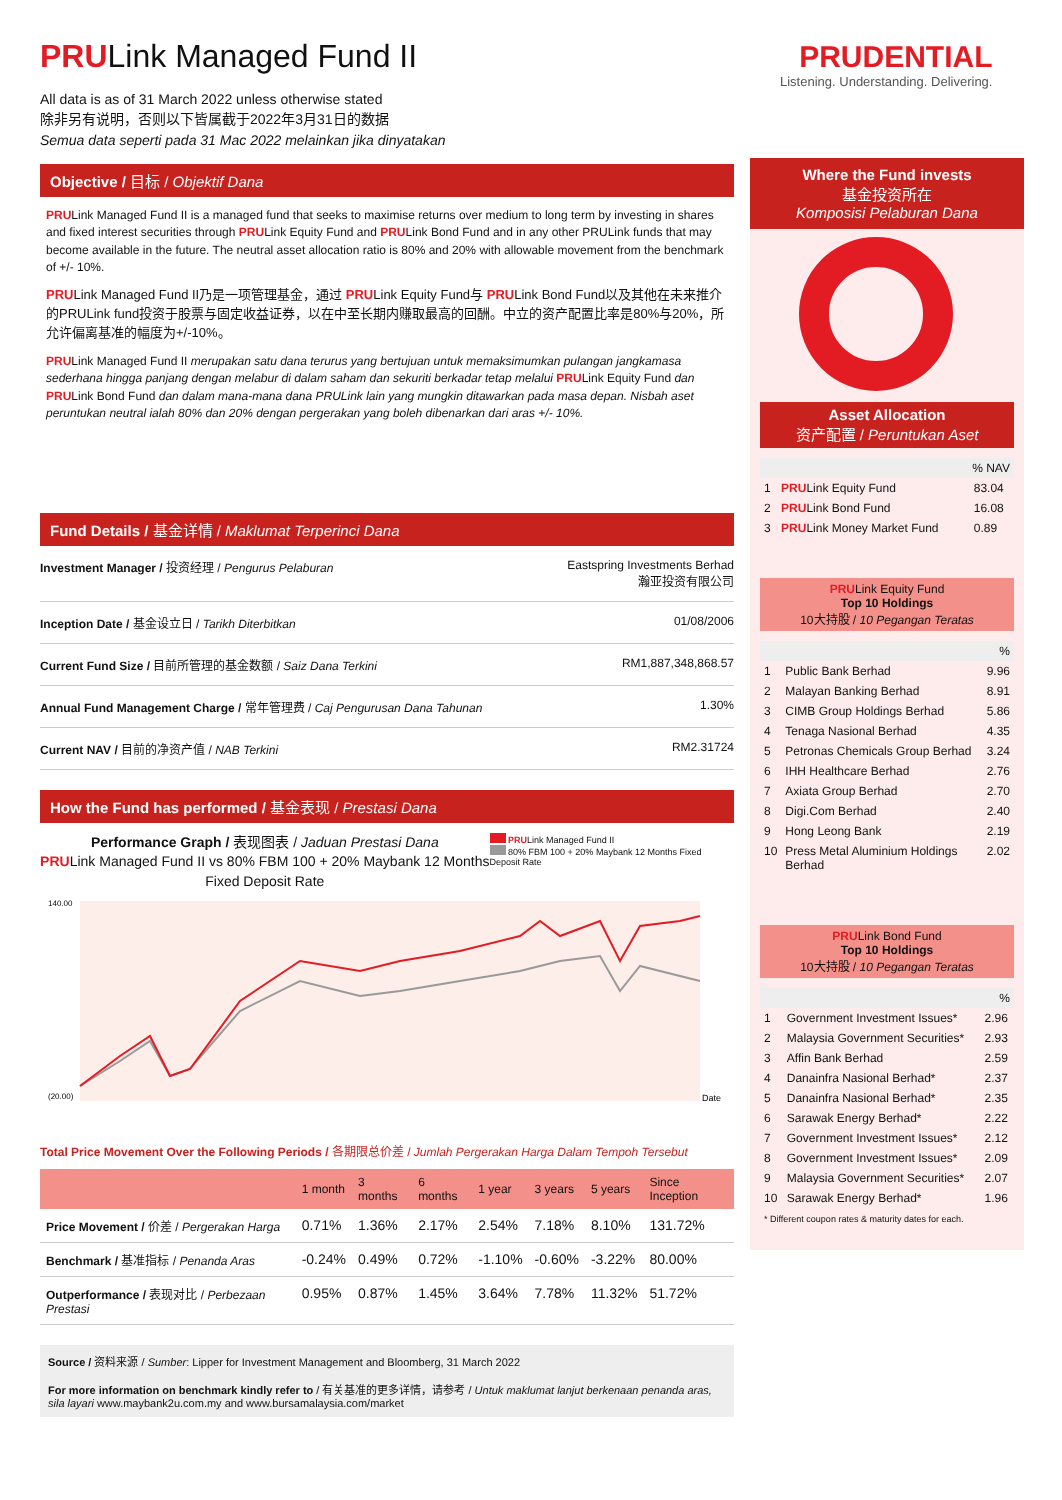PRULink Managed Fund II
All data is as of 31 March 2022 unless otherwise stated
除非另有说明，否则以下皆属截于2022年3月31日的数据
Semua data seperti pada 31 Mac 2022 melainkan jika dinyatakan
Objective / 目标 / Objektif Dana
PRULink Managed Fund II is a managed fund that seeks to maximise returns over medium to long term by investing in shares and fixed interest securities through PRULink Equity Fund and PRULink Bond Fund and in any other PRULink funds that may become available in the future. The neutral asset allocation ratio is 80% and 20% with allowable movement from the benchmark of +/- 10%.
PRULink Managed Fund II乃是一项管理基金，通过 PRULink Equity Fund与 PRULink Bond Fund以及其他在未来推介的PRULink fund投资于股票与固定收益证券，以在中至长期内赚取最高的回酬。中立的资产配置比率是80%与20%，所允许偏离基准的幅度为+/-10%。
PRULink Managed Fund II merupakan satu dana terurus yang bertujuan untuk memaksimumkan pulangan jangkamasa sederhana hingga panjang dengan melabur di dalam saham dan sekuriti berkadar tetap melalui PRULink Equity Fund dan PRULink Bond Fund dan dalam mana-mana dana PRULink lain yang mungkin ditawarkan pada masa depan. Nisbah aset peruntukan neutral ialah 80% dan 20% dengan pergerakan yang boleh dibenarkan dari aras +/- 10%.
Fund Details / 基金详情 / Maklumat Terperinci Dana
| Investment Manager / 投资经理 / Pengurus Pelaburan | Eastspring Investments Berhad 瀚亚投资有限公司 |
| Inception Date / 基金设立日 / Tarikh Diterbitkan | 01/08/2006 |
| Current Fund Size / 目前所管理的基金数额 / Saiz Dana Terkini | RM1,887,348,868.57 |
| Annual Fund Management Charge / 常年管理费 / Caj Pengurusan Dana Tahunan | 1.30% |
| Current NAV / 目前的净资产值 / NAB Terkini | RM2.31724 |
How the Fund has performed / 基金表现 / Prestasi Dana
Performance Graph / 表现图表 / Jaduan Prestasi Dana
PRULink Managed Fund II vs 80% FBM 100 + 20% Maybank 12 Months Fixed Deposit Rate
PRULink Managed Fund II
80% FBM 100 + 20% Maybank 12 Months Fixed Deposit Rate
Date
140.00
(20.00)
Total Price Movement Over the Following Periods / 各期限总价差 / Jumlah Pergerakan Harga Dalam Tempoh Tersebut
| | 1 month | 3 months | 6 months | 1 year | 3 years | 5 years | Since Inception |
| --- | --- | --- | --- | --- | --- | --- | --- |
| Price Movement / 价差 / Pergerakan Harga | 0.71% | 1.36% | 2.17% | 2.54% | 7.18% | 8.10% | 131.72% |
| Benchmark / 基准指标 / Penanda Aras | -0.24% | 0.49% | 0.72% | -1.10% | -0.60% | -3.22% | 80.00% |
| Outperformance / 表现对比 / Perbezaan Prestasi | 0.95% | 0.87% | 1.45% | 3.64% | 7.78% | 11.32% | 51.72% |
Source / 资料来源 / Sumber: Lipper for Investment Management and Bloomberg, 31 March 2022
For more information on benchmark kindly refer to / 有关基准的更多详情，请参考 / Untuk maklumat lanjut berkenaan penanda aras, sila layari www.maybank2u.com.my and www.bursamalaysia.com/market
PRUDENTIAL
Listening. Understanding. Delivering.
Where the Fund invests
基金投资所在
Komposisi Pelaburan Dana
Asset Allocation
资产配置 / Peruntukan Aset
| % NAV | | |
| 1 | PRU Link Equity Fund | 83.04 |
| 2 | PRU Link Bond Fund | 16.08 |
| 3 | PRU Link Money Market Fund | 0.89 |
PRULink Equity Fund
Top 10 Holdings
10大持股 / 10 Pegangan Teratas
| % | | |
| 1 | Public Bank Berhad | 9.96 |
| 2 | Malayan Banking Berhad | 8.91 |
| 3 | CIMB Group Holdings Berhad | 5.86 |
| 4 | Tenaga Nasional Berhad | 4.35 |
| 5 | Petronas Chemicals Group Berhad | 3.24 |
| 6 | IHH Healthcare Berhad | 2.76 |
| 7 | Axiata Group Berhad | 2.70 |
| 8 | Digi.Com Berhad | 2.40 |
| 9 | Hong Leong Bank | 2.19 |
| 10 | Press Metal Aluminium Holdings Berhad | 2.02 |
PRULink Bond Fund
Top 10 Holdings
10大持股 / 10 Pegangan Teratas
| % | | |
| 1 | Government Investment Issues* | 2.96 |
| 2 | Malaysia Government Securities* | 2.93 |
| 3 | Affin Bank Berhad | 2.59 |
| 4 | Danainfra Nasional Berhad* | 2.37 |
| 5 | Danainfra Nasional Berhad* | 2.35 |
| 6 | Sarawak Energy Berhad* | 2.22 |
| 7 | Government Investment Issues* | 2.12 |
| 8 | Government Investment Issues* | 2.09 |
| 9 | Malaysia Government Securities* | 2.07 |
| 10 | Sarawak Energy Berhad* | 1.96 |
* Different coupon rates & maturity dates for each.